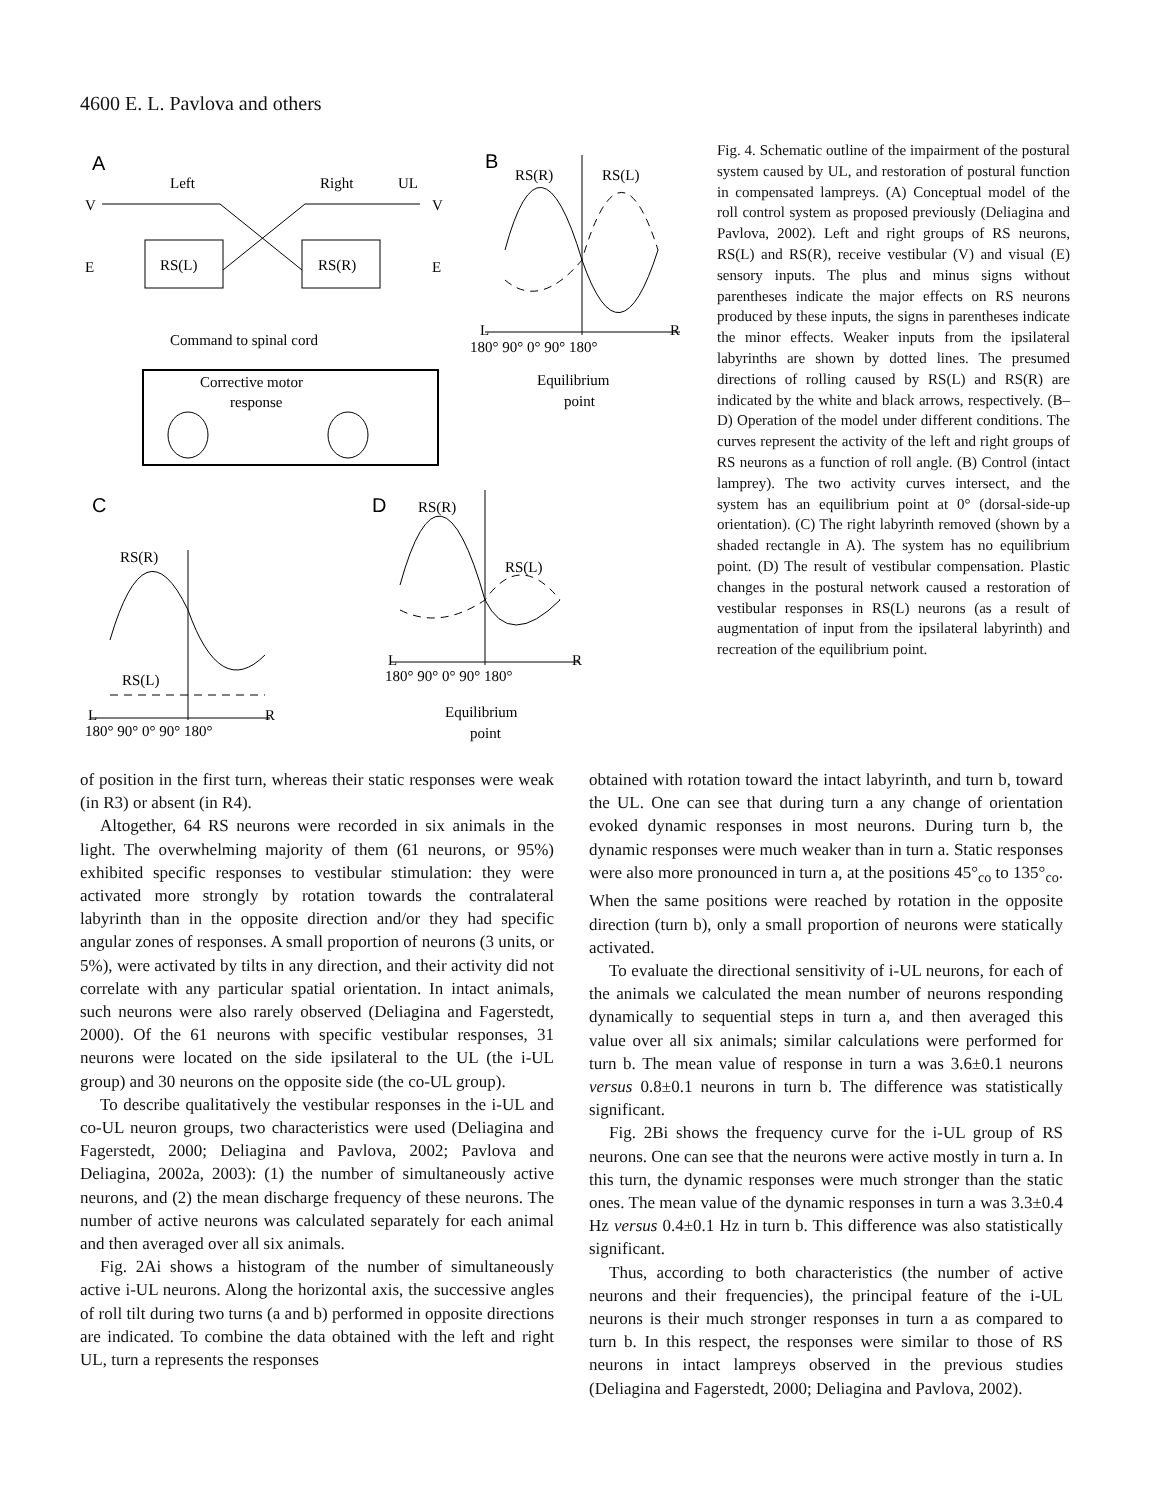4600 E. L. Pavlova and others
A
Left
Right
UL
V
V
E
E
RS(L)
RS(R)
Command to spinal cord
Corrective motor
response
B
RS(R)
RS(L)
L
R
180° 90° 0° 90° 180°
Equilibrium
point
C
RS(R)
RS(L)
L
R
180° 90° 0° 90° 180°
D
RS(R)
RS(L)
L
R
180° 90° 0° 90° 180°
Equilibrium
point
Fig. 4. Schematic outline of the impairment of the postural system caused by UL, and restoration of postural function in compensated lampreys. (A) Conceptual model of the roll control system as proposed previously (Deliagina and Pavlova, 2002). Left and right groups of RS neurons, RS(L) and RS(R), receive vestibular (V) and visual (E) sensory inputs. The plus and minus signs without parentheses indicate the major effects on RS neurons produced by these inputs, the signs in parentheses indicate the minor effects. Weaker inputs from the ipsilateral labyrinths are shown by dotted lines. The presumed directions of rolling caused by RS(L) and RS(R) are indicated by the white and black arrows, respectively. (B–D) Operation of the model under different conditions. The curves represent the activity of the left and right groups of RS neurons as a function of roll angle. (B) Control (intact lamprey). The two activity curves intersect, and the system has an equilibrium point at 0° (dorsal-side-up orientation). (C) The right labyrinth removed (shown by a shaded rectangle in A). The system has no equilibrium point. (D) The result of vestibular compensation. Plastic changes in the postural network caused a restoration of vestibular responses in RS(L) neurons (as a result of augmentation of input from the ipsilateral labyrinth) and recreation of the equilibrium point.
of position in the first turn, whereas their static responses were weak (in R3) or absent (in R4).
Altogether, 64 RS neurons were recorded in six animals in the light. The overwhelming majority of them (61 neurons, or 95%) exhibited specific responses to vestibular stimulation: they were activated more strongly by rotation towards the contralateral labyrinth than in the opposite direction and/or they had specific angular zones of responses. A small proportion of neurons (3 units, or 5%), were activated by tilts in any direction, and their activity did not correlate with any particular spatial orientation. In intact animals, such neurons were also rarely observed (Deliagina and Fagerstedt, 2000). Of the 61 neurons with specific vestibular responses, 31 neurons were located on the side ipsilateral to the UL (the i-UL group) and 30 neurons on the opposite side (the co-UL group).
To describe qualitatively the vestibular responses in the i-UL and co-UL neuron groups, two characteristics were used (Deliagina and Fagerstedt, 2000; Deliagina and Pavlova, 2002; Pavlova and Deliagina, 2002a, 2003): (1) the number of simultaneously active neurons, and (2) the mean discharge frequency of these neurons. The number of active neurons was calculated separately for each animal and then averaged over all six animals.
Fig. 2Ai shows a histogram of the number of simultaneously active i-UL neurons. Along the horizontal axis, the successive angles of roll tilt during two turns (a and b) performed in opposite directions are indicated. To combine the data obtained with the left and right UL, turn a represents the responses
obtained with rotation toward the intact labyrinth, and turn b, toward the UL. One can see that during turn a any change of orientation evoked dynamic responses in most neurons. During turn b, the dynamic responses were much weaker than in turn a. Static responses were also more pronounced in turn a, at the positions 45°<sub>co</sub> to 135°<sub>co</sub>. When the same positions were reached by rotation in the opposite direction (turn b), only a small proportion of neurons were statically activated.
To evaluate the directional sensitivity of i-UL neurons, for each of the animals we calculated the mean number of neurons responding dynamically to sequential steps in turn a, and then averaged this value over all six animals; similar calculations were performed for turn b. The mean value of response in turn a was 3.6±0.1 neurons versus 0.8±0.1 neurons in turn b. The difference was statistically significant.
Fig. 2Bi shows the frequency curve for the i-UL group of RS neurons. One can see that the neurons were active mostly in turn a. In this turn, the dynamic responses were much stronger than the static ones. The mean value of the dynamic responses in turn a was 3.3±0.4 Hz versus 0.4±0.1 Hz in turn b. This difference was also statistically significant.
Thus, according to both characteristics (the number of active neurons and their frequencies), the principal feature of the i-UL neurons is their much stronger responses in turn a as compared to turn b. In this respect, the responses were similar to those of RS neurons in intact lampreys observed in the previous studies (Deliagina and Fagerstedt, 2000; Deliagina and Pavlova, 2002).